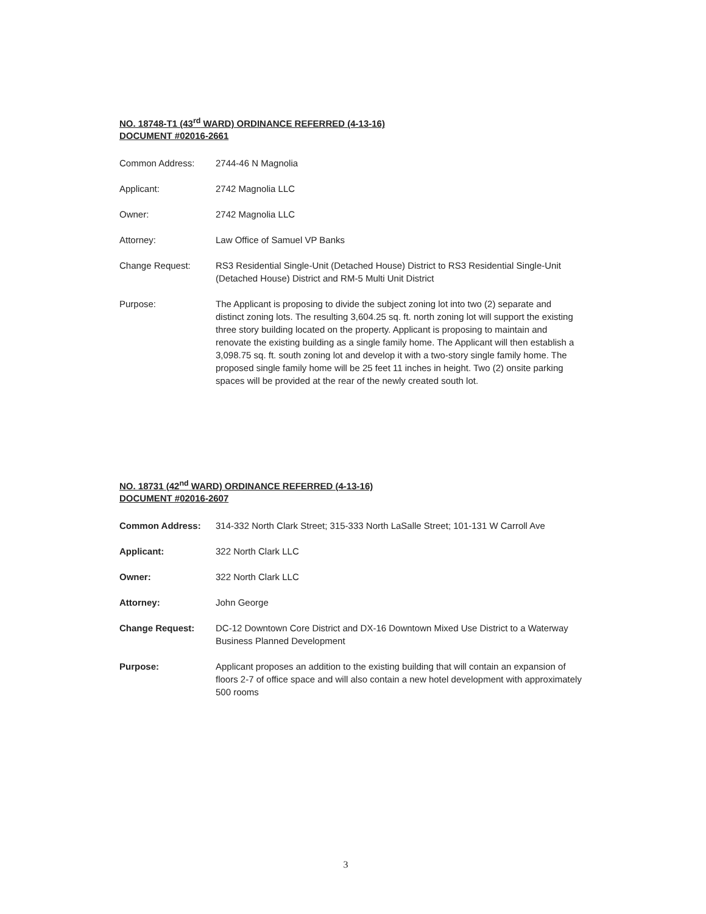NO. 18748-T1 (43<sup>rd</sup> WARD) ORDINANCE REFERRED (4-13-16)
DOCUMENT #02016-2661
Common Address: 2744-46 N Magnolia
Applicant: 2742 Magnolia LLC
Owner: 2742 Magnolia LLC
Attorney: Law Office of Samuel VP Banks
Change Request: RS3 Residential Single-Unit (Detached House) District to RS3 Residential Single-Unit (Detached House) District and RM-5 Multi Unit District
Purpose: The Applicant is proposing to divide the subject zoning lot into two (2) separate and distinct zoning lots. The resulting 3,604.25 sq. ft. north zoning lot will support the existing three story building located on the property. Applicant is proposing to maintain and renovate the existing building as a single family home. The Applicant will then establish a 3,098.75 sq. ft. south zoning lot and develop it with a two-story single family home. The proposed single family home will be 25 feet 11 inches in height. Two (2) onsite parking spaces will be provided at the rear of the newly created south lot.
NO. 18731 (42<sup>nd</sup> WARD) ORDINANCE REFERRED (4-13-16)
DOCUMENT #02016-2607
Common Address: 314-332 North Clark Street; 315-333 North LaSalle Street; 101-131 W Carroll Ave
Applicant: 322 North Clark LLC
Owner: 322 North Clark LLC
Attorney: John George
Change Request: DC-12 Downtown Core District and DX-16 Downtown Mixed Use District to a Waterway Business Planned Development
Purpose: Applicant proposes an addition to the existing building that will contain an expansion of floors 2-7 of office space and will also contain a new hotel development with approximately 500 rooms
3